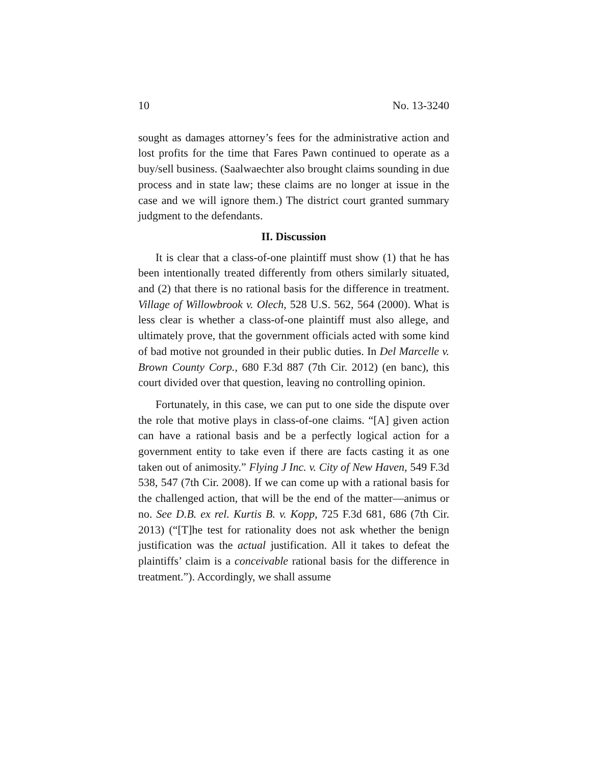10 No. 13-3240
sought as damages attorney’s fees for the administrative action and lost profits for the time that Fares Pawn continued to operate as a buy/sell business. (Saalwaechter also brought claims sounding in due process and in state law; these claims are no longer at issue in the case and we will ignore them.) The district court granted summary judgment to the defendants.
II. Discussion
It is clear that a class-of-one plaintiff must show (1) that he has been intentionally treated differently from others similarly situated, and (2) that there is no rational basis for the difference in treatment. Village of Willowbrook v. Olech, 528 U.S. 562, 564 (2000). What is less clear is whether a class-of-one plaintiff must also allege, and ultimately prove, that the government officials acted with some kind of bad motive not grounded in their public duties. In Del Marcelle v. Brown County Corp., 680 F.3d 887 (7th Cir. 2012) (en banc), this court divided over that question, leaving no controlling opinion.
Fortunately, in this case, we can put to one side the dispute over the role that motive plays in class-of-one claims. “[A] given action can have a rational basis and be a perfectly logical action for a government entity to take even if there are facts casting it as one taken out of animosity.” Flying J Inc. v. City of New Haven, 549 F.3d 538, 547 (7th Cir. 2008). If we can come up with a rational basis for the challenged action, that will be the end of the matter—animus or no. See D.B. ex rel. Kurtis B. v. Kopp, 725 F.3d 681, 686 (7th Cir. 2013) (“[T]he test for rationality does not ask whether the benign justification was the actual justification. All it takes to defeat the plaintiffs’ claim is a conceivable rational basis for the difference in treatment.”). Accordingly, we shall assume